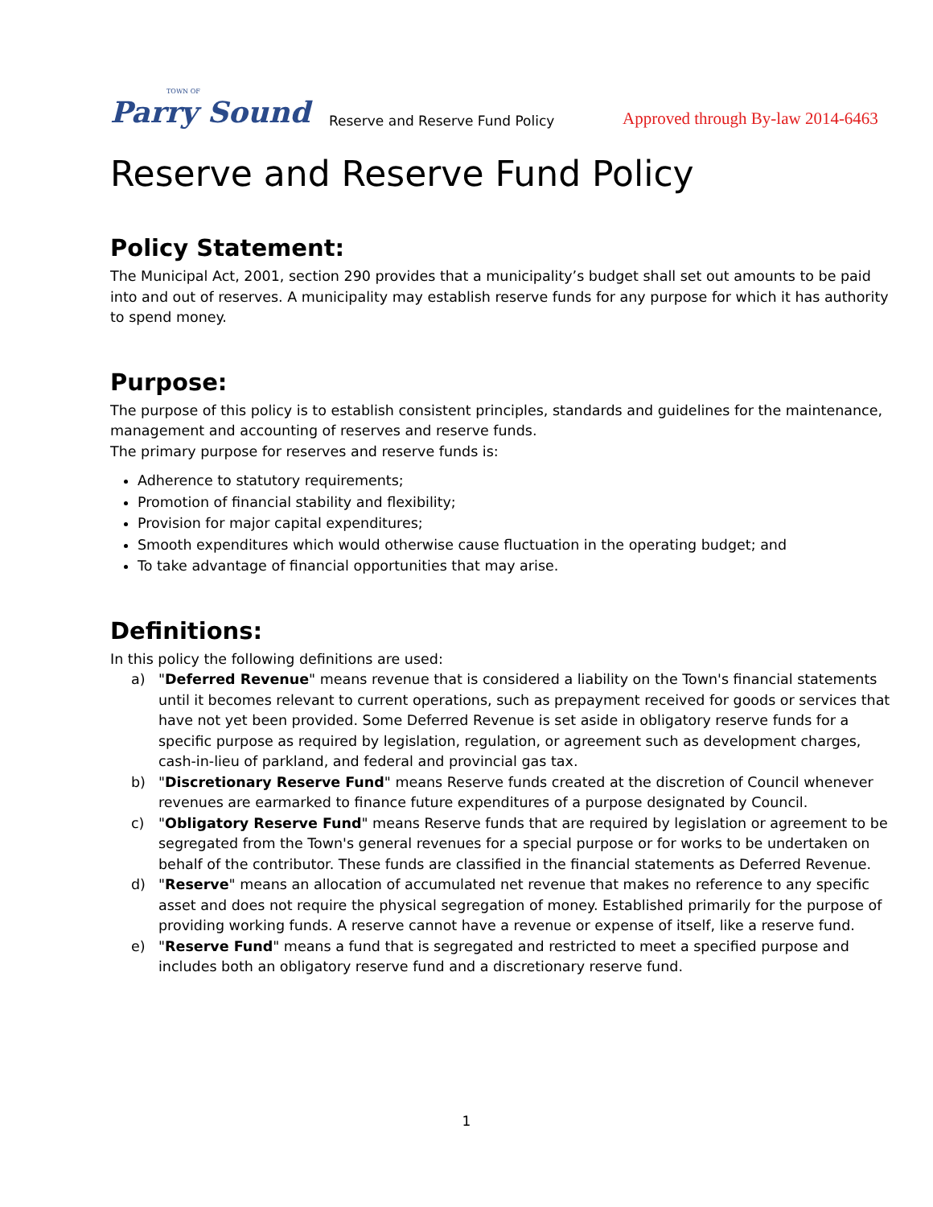TOWN OF
Parry Sound
Reserve and Reserve Fund Policy
Approved through By-law 2014-6463
Reserve and Reserve Fund Policy
Policy Statement:
The Municipal Act, 2001, section 290 provides that a municipality’s budget shall set out amounts to be paid into and out of reserves. A municipality may establish reserve funds for any purpose for which it has authority to spend money.
Purpose:
The purpose of this policy is to establish consistent principles, standards and guidelines for the maintenance, management and accounting of reserves and reserve funds.
The primary purpose for reserves and reserve funds is:
Adherence to statutory requirements;
Promotion of financial stability and flexibility;
Provision for major capital expenditures;
Smooth expenditures which would otherwise cause fluctuation in the operating budget; and
To take advantage of financial opportunities that may arise.
Definitions:
In this policy the following definitions are used:
a) "Deferred Revenue" means revenue that is considered a liability on the Town's financial statements until it becomes relevant to current operations, such as prepayment received for goods or services that have not yet been provided. Some Deferred Revenue is set aside in obligatory reserve funds for a specific purpose as required by legislation, regulation, or agreement such as development charges, cash-in-lieu of parkland, and federal and provincial gas tax.
b) "Discretionary Reserve Fund" means Reserve funds created at the discretion of Council whenever revenues are earmarked to finance future expenditures of a purpose designated by Council.
c) "Obligatory Reserve Fund" means Reserve funds that are required by legislation or agreement to be segregated from the Town's general revenues for a special purpose or for works to be undertaken on behalf of the contributor. These funds are classified in the financial statements as Deferred Revenue.
d) "Reserve" means an allocation of accumulated net revenue that makes no reference to any specific asset and does not require the physical segregation of money. Established primarily for the purpose of providing working funds. A reserve cannot have a revenue or expense of itself, like a reserve fund.
e) "Reserve Fund" means a fund that is segregated and restricted to meet a specified purpose and includes both an obligatory reserve fund and a discretionary reserve fund.
1